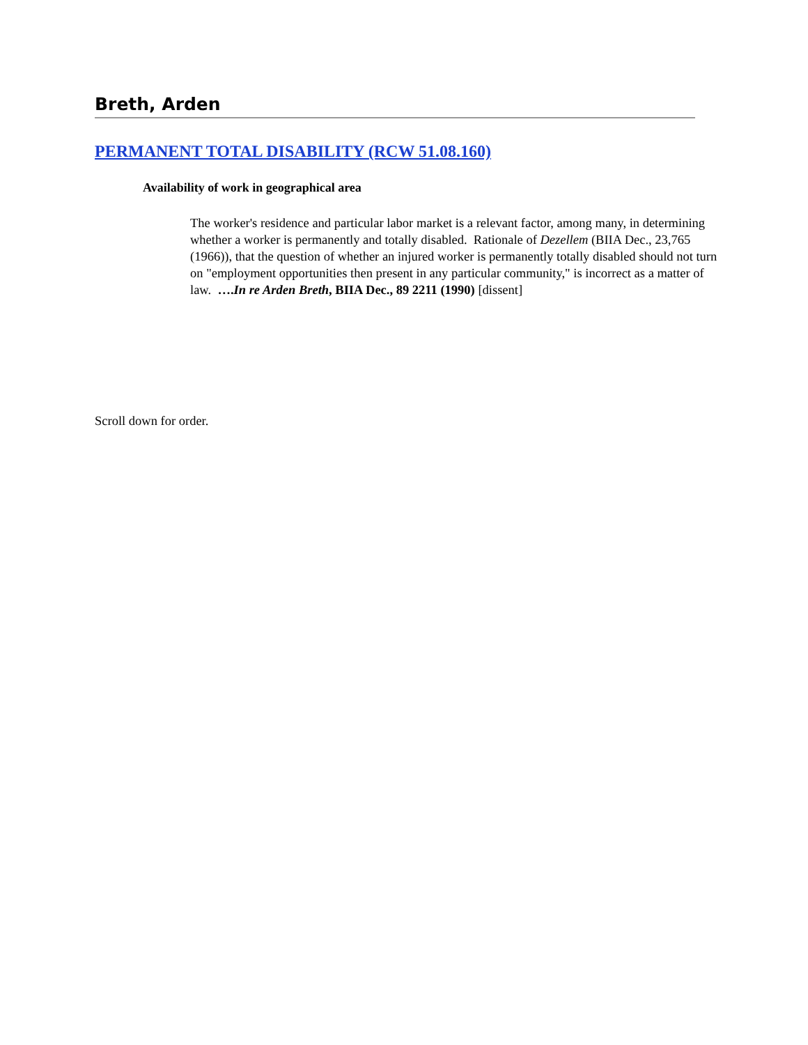Breth, Arden
PERMANENT TOTAL DISABILITY (RCW 51.08.160)
Availability of work in geographical area
The worker's residence and particular labor market is a relevant factor, among many, in determining whether a worker is permanently and totally disabled. Rationale of Dezellem (BIIA Dec., 23,765 (1966)), that the question of whether an injured worker is permanently totally disabled should not turn on "employment opportunities then present in any particular community," is incorrect as a matter of law. ….In re Arden Breth, BIIA Dec., 89 2211 (1990) [dissent]
Scroll down for order.